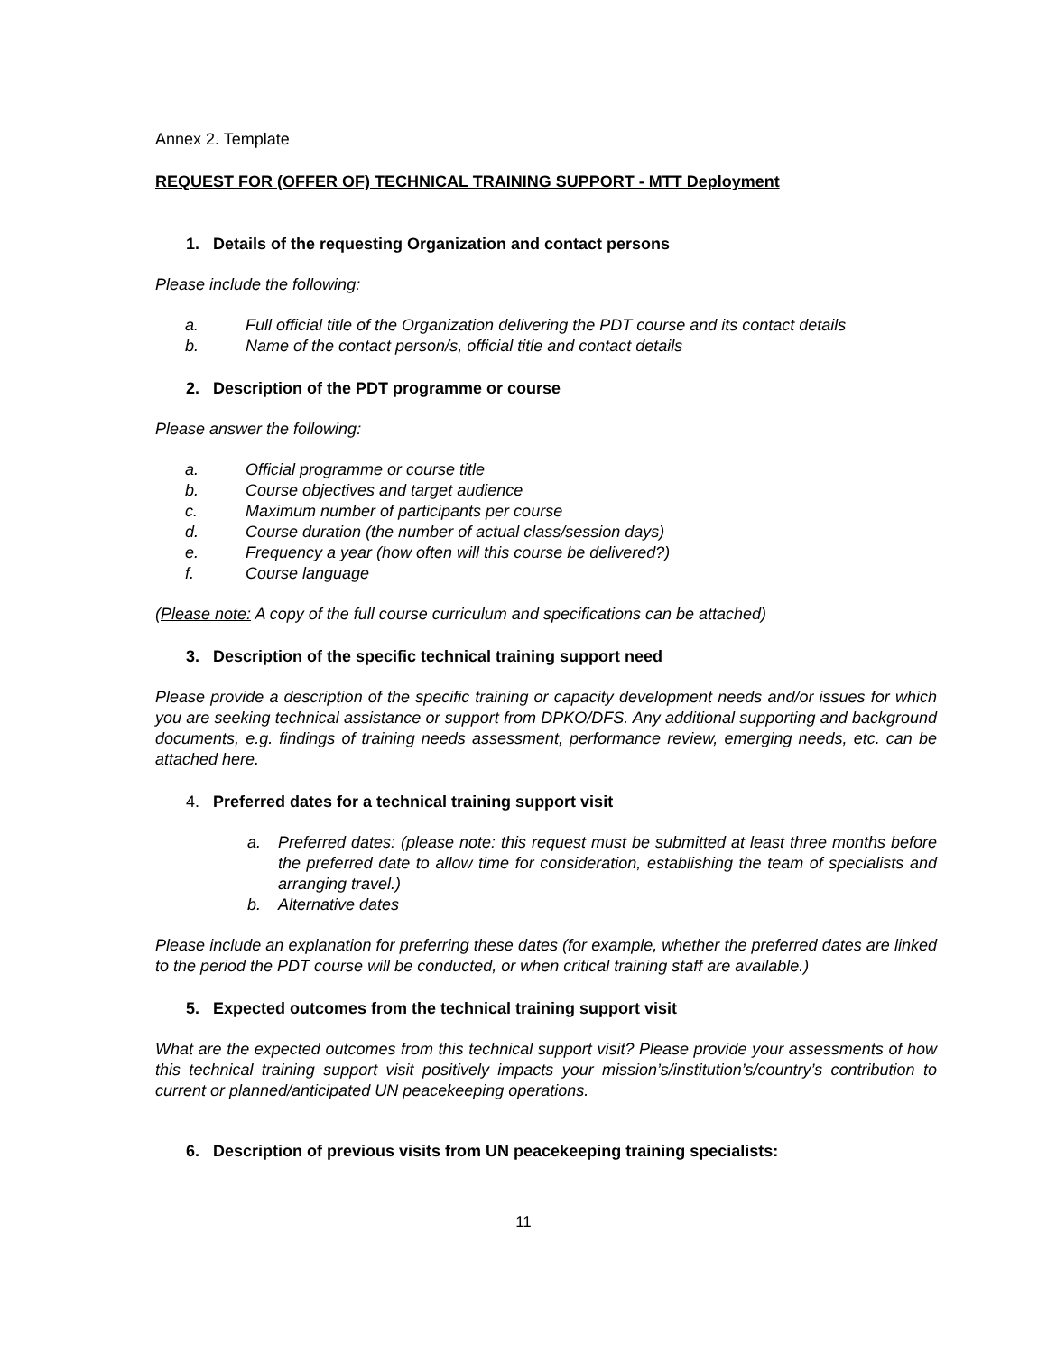Annex 2. Template
REQUEST FOR (OFFER OF) TECHNICAL TRAINING SUPPORT - MTT Deployment
1. Details of the requesting Organization and contact persons
Please include the following:
a. Full official title of the Organization delivering the PDT course and its contact details
b. Name of the contact person/s, official title and contact details
2. Description of the PDT programme or course
Please answer the following:
a. Official programme or course title
b. Course objectives and target audience
c. Maximum number of participants per course
d. Course duration (the number of actual class/session days)
e. Frequency a year (how often will this course be delivered?)
f. Course language
(Please note: A copy of the full course curriculum and specifications can be attached)
3. Description of the specific technical training support need
Please provide a description of the specific training or capacity development needs and/or issues for which you are seeking technical assistance or support from DPKO/DFS. Any additional supporting and background documents, e.g. findings of training needs assessment, performance review, emerging needs, etc. can be attached here.
4. Preferred dates for a technical training support visit
a. Preferred dates: (please note: this request must be submitted at least three months before the preferred date to allow time for consideration, establishing the team of specialists and arranging travel.)
b. Alternative dates
Please include an explanation for preferring these dates (for example, whether the preferred dates are linked to the period the PDT course will be conducted, or when critical training staff are available.)
5. Expected outcomes from the technical training support visit
What are the expected outcomes from this technical support visit? Please provide your assessments of how this technical training support visit positively impacts your mission’s/institution’s/country’s contribution to current or planned/anticipated UN peacekeeping operations.
6. Description of previous visits from UN peacekeeping training specialists:
11